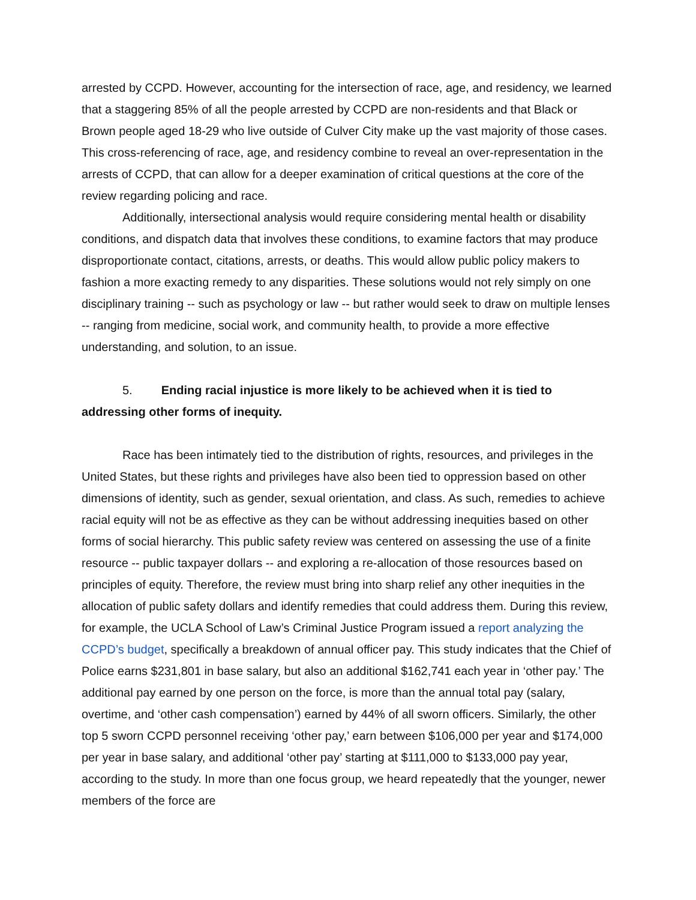arrested by CCPD. However, accounting for the intersection of race, age, and residency, we learned that a staggering 85% of all the people arrested by CCPD are non-residents and that Black or Brown people aged 18-29 who live outside of Culver City make up the vast majority of those cases. This cross-referencing of race, age, and residency combine to reveal an over-representation in the arrests of CCPD, that can allow for a deeper examination of critical questions at the core of the review regarding policing and race.
Additionally, intersectional analysis would require considering mental health or disability conditions, and dispatch data that involves these conditions, to examine factors that may produce disproportionate contact, citations, arrests, or deaths. This would allow public policy makers to fashion a more exacting remedy to any disparities. These solutions would not rely simply on one disciplinary training -- such as psychology or law -- but rather would seek to draw on multiple lenses -- ranging from medicine, social work, and community health, to provide a more effective understanding, and solution, to an issue.
5. Ending racial injustice is more likely to be achieved when it is tied to addressing other forms of inequity.
Race has been intimately tied to the distribution of rights, resources, and privileges in the United States, but these rights and privileges have also been tied to oppression based on other dimensions of identity, such as gender, sexual orientation, and class. As such, remedies to achieve racial equity will not be as effective as they can be without addressing inequities based on other forms of social hierarchy. This public safety review was centered on assessing the use of a finite resource -- public taxpayer dollars -- and exploring a re-allocation of those resources based on principles of equity. Therefore, the review must bring into sharp relief any other inequities in the allocation of public safety dollars and identify remedies that could address them. During this review, for example, the UCLA School of Law’s Criminal Justice Program issued a report analyzing the CCPD’s budget, specifically a breakdown of annual officer pay. This study indicates that the Chief of Police earns $231,801 in base salary, but also an additional $162,741 each year in ‘other pay.’ The additional pay earned by one person on the force, is more than the annual total pay (salary, overtime, and ‘other cash compensation’) earned by 44% of all sworn officers. Similarly, the other top 5 sworn CCPD personnel receiving ‘other pay,’ earn between $106,000 per year and $174,000 per year in base salary, and additional ‘other pay’ starting at $111,000 to $133,000 pay year, according to the study. In more than one focus group, we heard repeatedly that the younger, newer members of the force are